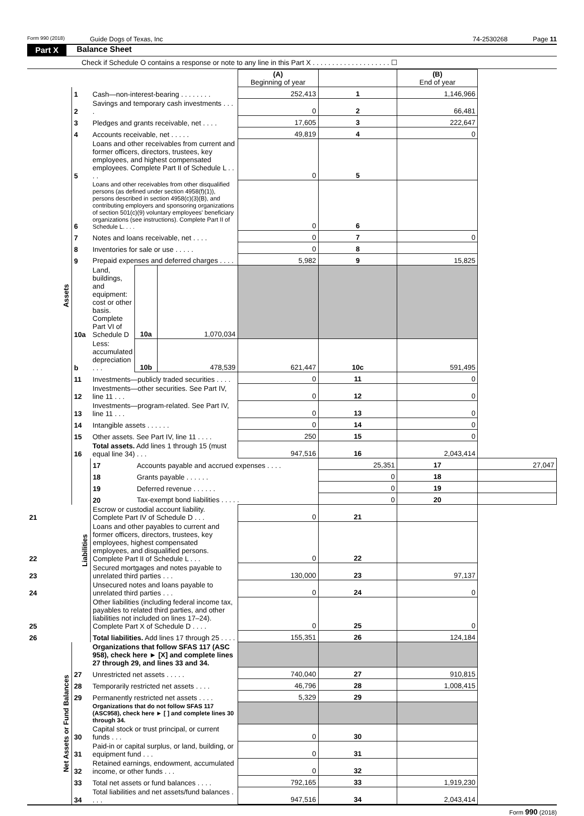Form 990 (2018) Guide Dogs of Texas, Inc 74-2530268 Page 11
Part X Balance Sheet
Check if Schedule O contains a response or note to any line in this Part X . . . . . . . . . . . . . . . . . . . . ☐
| | | | | | (A) Beginning of year | | (B) End of year | |
| Assets | 1 | Cash—non-interest-bearing . . . . . . . . | | | 252,413 | 1 | 1,146,966 | |
| | 2 | Savings and temporary cash investments . . . . | | | 0 | 2 | 66,481 | |
| | 3 | Pledges and grants receivable, net . . . . | | | 17,605 | 3 | 222,647 | |
| | 4 | Accounts receivable, net . . . . . | | | 49,819 | 4 | 0 | |
| | 5 | Loans and other receivables from current and former officers, directors, trustees, key employees, and highest compensated employees. Complete Part II of Schedule L . . . . | | | 0 | 5 | | |
| | 6 | Loans and other receivables from other disqualified persons (as defined under section 4958(f)(1)), persons described in section 4958(c)(3)(B), and contributing employers and sponsoring organizations of section 501(c)(9) voluntary employees' beneficiary organizations (see instructions). Complete Part II of Schedule L. . . . | | | 0 | 6 | | |
| | 7 | Notes and loans receivable, net . . . . | | | 0 | 7 | 0 | |
| | 8 | Inventories for sale or use . . . . . | | | 0 | 8 | | |
| | 9 | Prepaid expenses and deferred charges . . . . | | | 5,982 | 9 | 15,825 | |
| | 10a | Land, buildings, and equipment: cost or other basis. Complete Part VI of Schedule D | 10a | 1,070,034 | | | | |
| | b | Less: accumulated depreciation . . . | 10b | 478,539 | 621,447 | 10c | 591,495 | |
| | 11 | Investments—publicly traded securities . . . . | | | 0 | 11 | 0 | |
| | 12 | Investments—other securities. See Part IV, line 11 . . . | | | 0 | 12 | 0 | |
| | 13 | Investments—program-related. See Part IV, line 11 . . . | | | 0 | 13 | 0 | |
| | 14 | Intangible assets . . . . . . | | | 0 | 14 | 0 | |
| | 15 | Other assets. See Part IV, line 11 . . . . | | | 250 | 15 | 0 | |
| | 16 | Total assets. Add lines 1 through 15 (must equal line 34) . . . | | | 947,516 | 16 | 2,043,414 | |
| | Liabilities | 17 | Accounts payable and accrued expenses . . . . | | | 25,351 | 17 | 27,047 |
| | | 18 | Grants payable . . . . . . | | | 0 | 18 | |
| | | 19 | Deferred revenue . . . . . . | | | 0 | 19 | |
| | | 20 | Tax-exempt bond liabilities . . . . . | | | 0 | 20 | |
| 21 | | Escrow or custodial account liability. Complete Part IV of Schedule D . . . | | | 0 | 21 | | |
| 22 | | Loans and other payables to current and former officers, directors, trustees, key employees, highest compensated employees, and disqualified persons. Complete Part II of Schedule L . . . | | | 0 | 22 | | |
| 23 | | Secured mortgages and notes payable to unrelated third parties . . . | | | 130,000 | 23 | 97,137 | |
| 24 | | Unsecured notes and loans payable to unrelated third parties . . . | | | 0 | 24 | 0 | |
| 25 | | Other liabilities (including federal income tax, payables to related third parties, and other liabilities not included on lines 17–24). Complete Part X of Schedule D . . . . | | | 0 | 25 | 0 | |
| 26 | | Total liabilities. Add lines 17 through 25 . . . . | | | 155,351 | 26 | 124,184 | |
| Net Assets or Fund Balances | | Organizations that follow SFAS 117 (ASC 958), check here ► [X] and complete lines 27 through 29, and lines 33 and 34. | | | | | | |
| | 27 | Unrestricted net assets . . . . . | | | 740,040 | 27 | 910,815 | |
| | 28 | Temporarily restricted net assets . . . . | | | 46,796 | 28 | 1,008,415 | |
| | 29 | Permanently restricted net assets . . . . | | | 5,329 | 29 | | |
| | | Organizations that do not follow SFAS 117 (ASC958), check here ► [ ] and complete lines 30 through 34. | | | | | | |
| | 30 | Capital stock or trust principal, or current funds . . . | | | 0 | 30 | | |
| | 31 | Paid-in or capital surplus, or land, building, or equipment fund . . . | | | 0 | 31 | | |
| | 32 | Retained earnings, endowment, accumulated income, or other funds . . . | | | 0 | 32 | | |
| | 33 | Total net assets or fund balances . . . . | | | 792,165 | 33 | 1,919,230 | |
| | 34 | Total liabilities and net assets/fund balances . . . . | | | 947,516 | 34 | 2,043,414 | |
Form 990 (2018)